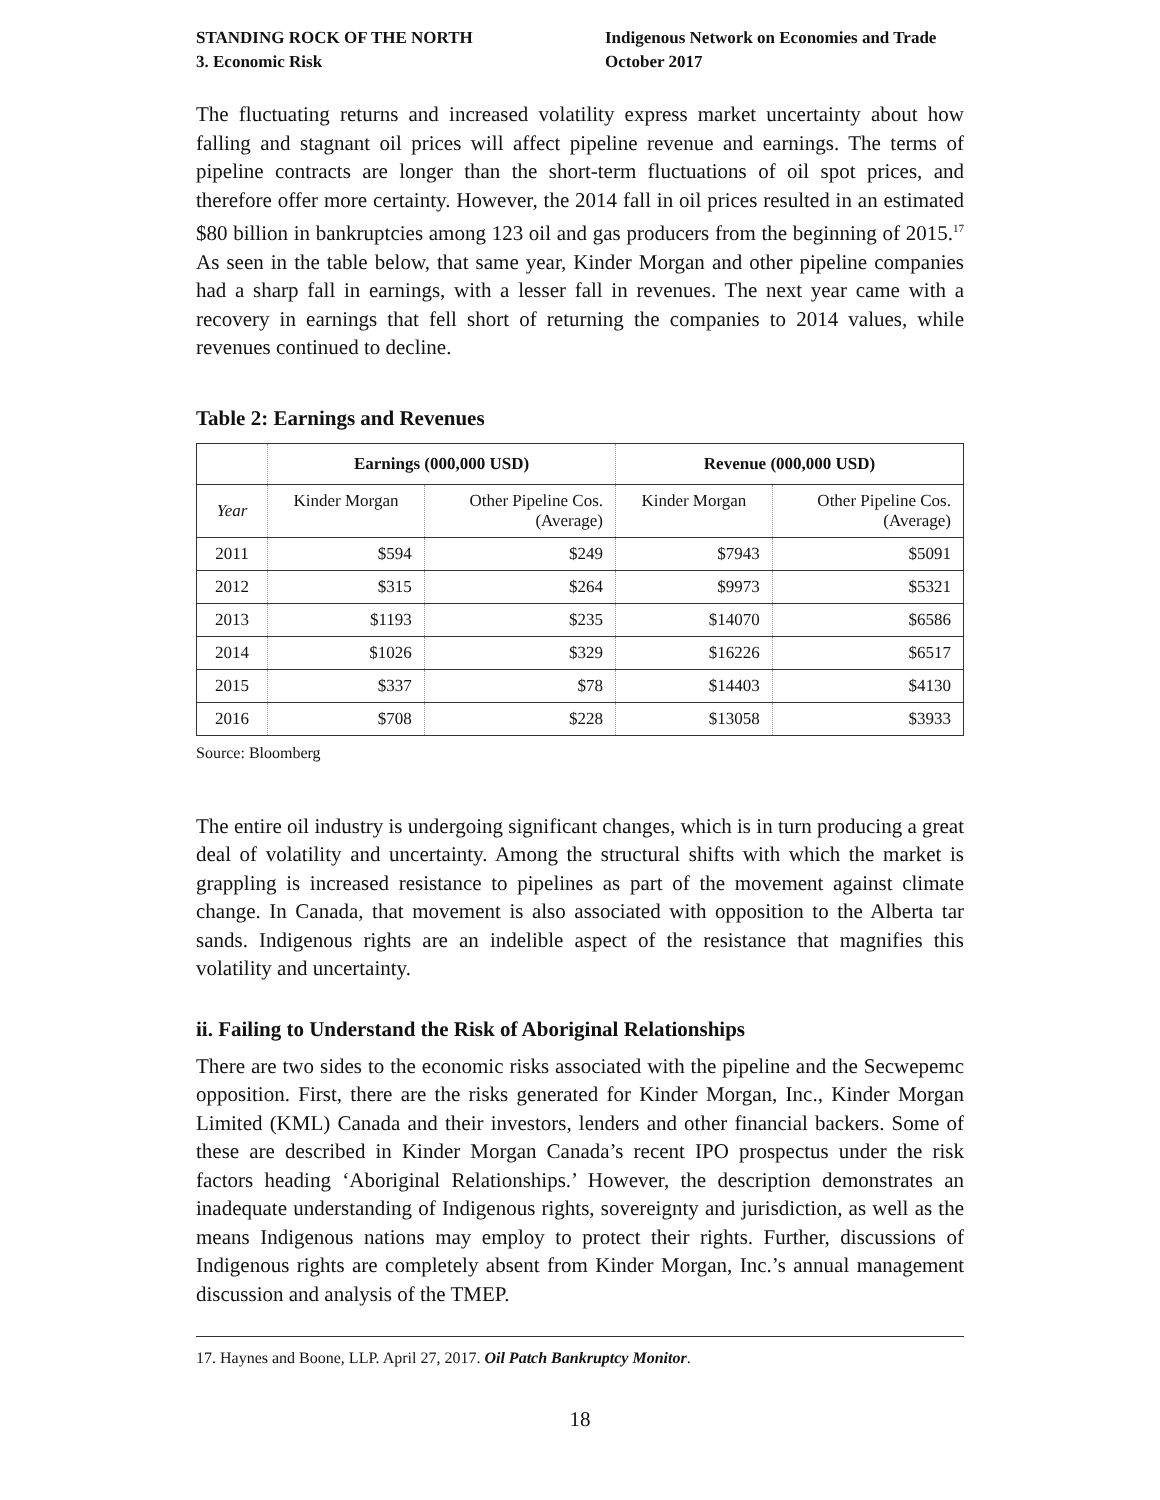STANDING ROCK OF THE NORTH
3. Economic Risk
Indigenous Network on Economies and Trade
October 2017
The fluctuating returns and increased volatility express market uncertainty about how falling and stagnant oil prices will affect pipeline revenue and earnings. The terms of pipeline contracts are longer than the short-term fluctuations of oil spot prices, and therefore offer more certainty. However, the 2014 fall in oil prices resulted in an estimated $80 billion in bankruptcies among 123 oil and gas producers from the beginning of 2015.<sup>17</sup> As seen in the table below, that same year, Kinder Morgan and other pipeline companies had a sharp fall in earnings, with a lesser fall in revenues. The next year came with a recovery in earnings that fell short of returning the companies to 2014 values, while revenues continued to decline.
Table 2: Earnings and Revenues
| | Earnings (000,000 USD) | | Revenue (000,000 USD) | |
| --- | --- | --- | --- | --- |
| Year | Kinder Morgan | Other Pipeline Cos. (Average) | Kinder Morgan | Other Pipeline Cos. (Average) |
| 2011 | $594 | $249 | $7943 | $5091 |
| 2012 | $315 | $264 | $9973 | $5321 |
| 2013 | $1193 | $235 | $14070 | $6586 |
| 2014 | $1026 | $329 | $16226 | $6517 |
| 2015 | $337 | $78 | $14403 | $4130 |
| 2016 | $708 | $228 | $13058 | $3933 |
Source: Bloomberg
The entire oil industry is undergoing significant changes, which is in turn producing a great deal of volatility and uncertainty. Among the structural shifts with which the market is grappling is increased resistance to pipelines as part of the movement against climate change. In Canada, that movement is also associated with opposition to the Alberta tar sands. Indigenous rights are an indelible aspect of the resistance that magnifies this volatility and uncertainty.
ii. Failing to Understand the Risk of Aboriginal Relationships
There are two sides to the economic risks associated with the pipeline and the Secwepemc opposition. First, there are the risks generated for Kinder Morgan, Inc., Kinder Morgan Limited (KML) Canada and their investors, lenders and other financial backers. Some of these are described in Kinder Morgan Canada’s recent IPO prospectus under the risk factors heading ‘Aboriginal Relationships.’ However, the description demonstrates an inadequate understanding of Indigenous rights, sovereignty and jurisdiction, as well as the means Indigenous nations may employ to protect their rights. Further, discussions of Indigenous rights are completely absent from Kinder Morgan, Inc.’s annual management discussion and analysis of the TMEP.
17. Haynes and Boone, LLP. April 27, 2017. Oil Patch Bankruptcy Monitor.
18